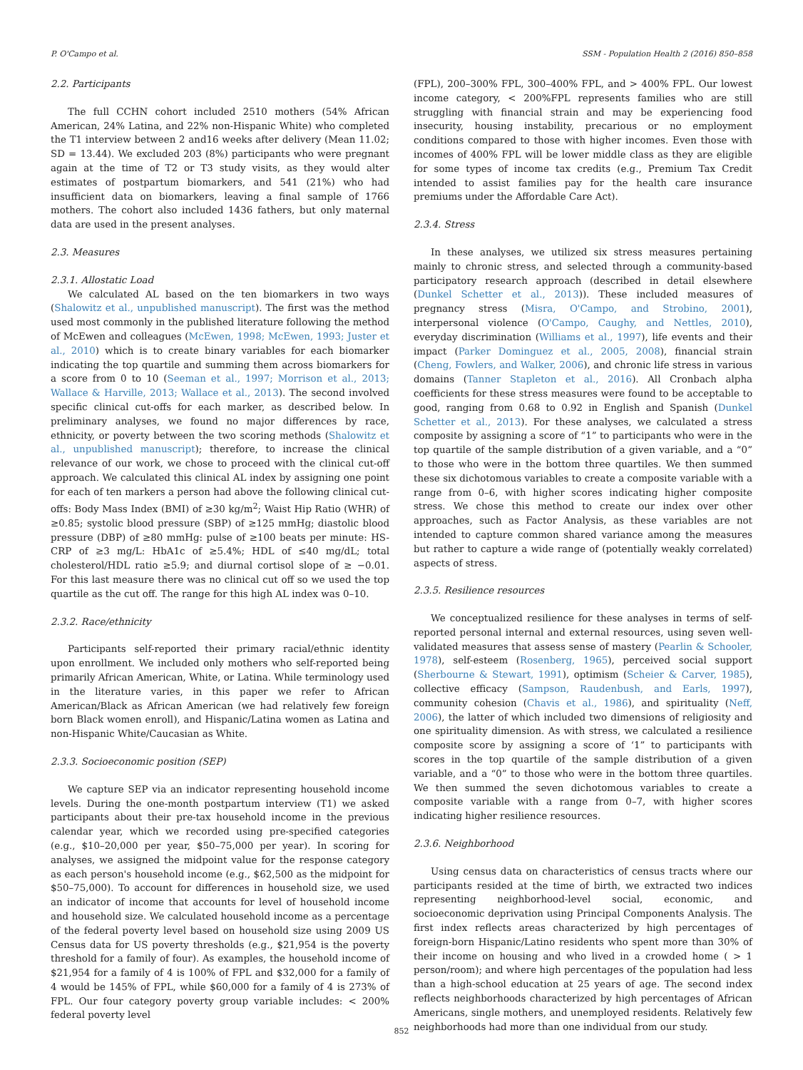P. O'Campo et al. SSM - Population Health 2 (2016) 850–858
2.2. Participants
The full CCHN cohort included 2510 mothers (54% African American, 24% Latina, and 22% non-Hispanic White) who completed the T1 interview between 2 and16 weeks after delivery (Mean 11.02; SD = 13.44). We excluded 203 (8%) participants who were pregnant again at the time of T2 or T3 study visits, as they would alter estimates of postpartum biomarkers, and 541 (21%) who had insufficient data on biomarkers, leaving a final sample of 1766 mothers. The cohort also included 1436 fathers, but only maternal data are used in the present analyses.
2.3. Measures
2.3.1. Allostatic Load
We calculated AL based on the ten biomarkers in two ways (Shalowitz et al., unpublished manuscript). The first was the method used most commonly in the published literature following the method of McEwen and colleagues (McEwen, 1998; McEwen, 1993; Juster et al., 2010) which is to create binary variables for each biomarker indicating the top quartile and summing them across biomarkers for a score from 0 to 10 (Seeman et al., 1997; Morrison et al., 2013; Wallace & Harville, 2013; Wallace et al., 2013). The second involved specific clinical cut-offs for each marker, as described below. In preliminary analyses, we found no major differences by race, ethnicity, or poverty between the two scoring methods (Shalowitz et al., unpublished manuscript); therefore, to increase the clinical relevance of our work, we chose to proceed with the clinical cut-off approach. We calculated this clinical AL index by assigning one point for each of ten markers a person had above the following clinical cut-offs: Body Mass Index (BMI) of ≥30 kg/m<sup>2</sup>; Waist Hip Ratio (WHR) of ≥0.85; systolic blood pressure (SBP) of ≥125 mmHg; diastolic blood pressure (DBP) of ≥80 mmHg: pulse of ≥100 beats per minute: HS-CRP of ≥3 mg/L: HbA1c of ≥5.4%; HDL of ≤40 mg/dL; total cholesterol/HDL ratio ≥5.9; and diurnal cortisol slope of ≥ −0.01. For this last measure there was no clinical cut off so we used the top quartile as the cut off. The range for this high AL index was 0–10.
2.3.2. Race/ethnicity
Participants self-reported their primary racial/ethnic identity upon enrollment. We included only mothers who self-reported being primarily African American, White, or Latina. While terminology used in the literature varies, in this paper we refer to African American/Black as African American (we had relatively few foreign born Black women enroll), and Hispanic/Latina women as Latina and non-Hispanic White/Caucasian as White.
2.3.3. Socioeconomic position (SEP)
We capture SEP via an indicator representing household income levels. During the one-month postpartum interview (T1) we asked participants about their pre-tax household income in the previous calendar year, which we recorded using pre-specified categories (e.g., $10–20,000 per year, $50–75,000 per year). In scoring for analyses, we assigned the midpoint value for the response category as each person's household income (e.g., $62,500 as the midpoint for $50–75,000). To account for differences in household size, we used an indicator of income that accounts for level of household income and household size. We calculated household income as a percentage of the federal poverty level based on household size using 2009 US Census data for US poverty thresholds (e.g., $21,954 is the poverty threshold for a family of four). As examples, the household income of $21,954 for a family of 4 is 100% of FPL and $32,000 for a family of 4 would be 145% of FPL, while $60,000 for a family of 4 is 273% of FPL. Our four category poverty group variable includes: < 200% federal poverty level
(FPL), 200–300% FPL, 300–400% FPL, and > 400% FPL. Our lowest income category, < 200%FPL represents families who are still struggling with financial strain and may be experiencing food insecurity, housing instability, precarious or no employment conditions compared to those with higher incomes. Even those with incomes of 400% FPL will be lower middle class as they are eligible for some types of income tax credits (e.g., Premium Tax Credit intended to assist families pay for the health care insurance premiums under the Affordable Care Act).
2.3.4. Stress
In these analyses, we utilized six stress measures pertaining mainly to chronic stress, and selected through a community-based participatory research approach (described in detail elsewhere (Dunkel Schetter et al., 2013)). These included measures of pregnancy stress (Misra, O'Campo, and Strobino, 2001), interpersonal violence (O'Campo, Caughy, and Nettles, 2010), everyday discrimination (Williams et al., 1997), life events and their impact (Parker Dominguez et al., 2005, 2008), financial strain (Cheng, Fowlers, and Walker, 2006), and chronic life stress in various domains (Tanner Stapleton et al., 2016). All Cronbach alpha coefficients for these stress measures were found to be acceptable to good, ranging from 0.68 to 0.92 in English and Spanish (Dunkel Schetter et al., 2013). For these analyses, we calculated a stress composite by assigning a score of “1” to participants who were in the top quartile of the sample distribution of a given variable, and a “0” to those who were in the bottom three quartiles. We then summed these six dichotomous variables to create a composite variable with a range from 0–6, with higher scores indicating higher composite stress. We chose this method to create our index over other approaches, such as Factor Analysis, as these variables are not intended to capture common shared variance among the measures but rather to capture a wide range of (potentially weakly correlated) aspects of stress.
2.3.5. Resilience resources
We conceptualized resilience for these analyses in terms of self-reported personal internal and external resources, using seven well-validated measures that assess sense of mastery (Pearlin & Schooler, 1978), self-esteem (Rosenberg, 1965), perceived social support (Sherbourne & Stewart, 1991), optimism (Scheier & Carver, 1985), collective efficacy (Sampson, Raudenbush, and Earls, 1997), community cohesion (Chavis et al., 1986), and spirituality (Neff, 2006), the latter of which included two dimensions of religiosity and one spirituality dimension. As with stress, we calculated a resilience composite score by assigning a score of ‘1” to participants with scores in the top quartile of the sample distribution of a given variable, and a “0” to those who were in the bottom three quartiles. We then summed the seven dichotomous variables to create a composite variable with a range from 0–7, with higher scores indicating higher resilience resources.
2.3.6. Neighborhood
Using census data on characteristics of census tracts where our participants resided at the time of birth, we extracted two indices representing neighborhood-level social, economic, and socioeconomic deprivation using Principal Components Analysis. The first index reflects areas characterized by high percentages of foreign-born Hispanic/Latino residents who spent more than 30% of their income on housing and who lived in a crowded home ( > 1 person/room); and where high percentages of the population had less than a high-school education at 25 years of age. The second index reflects neighborhoods characterized by high percentages of African Americans, single mothers, and unemployed residents. Relatively few neighborhoods had more than one individual from our study.
852